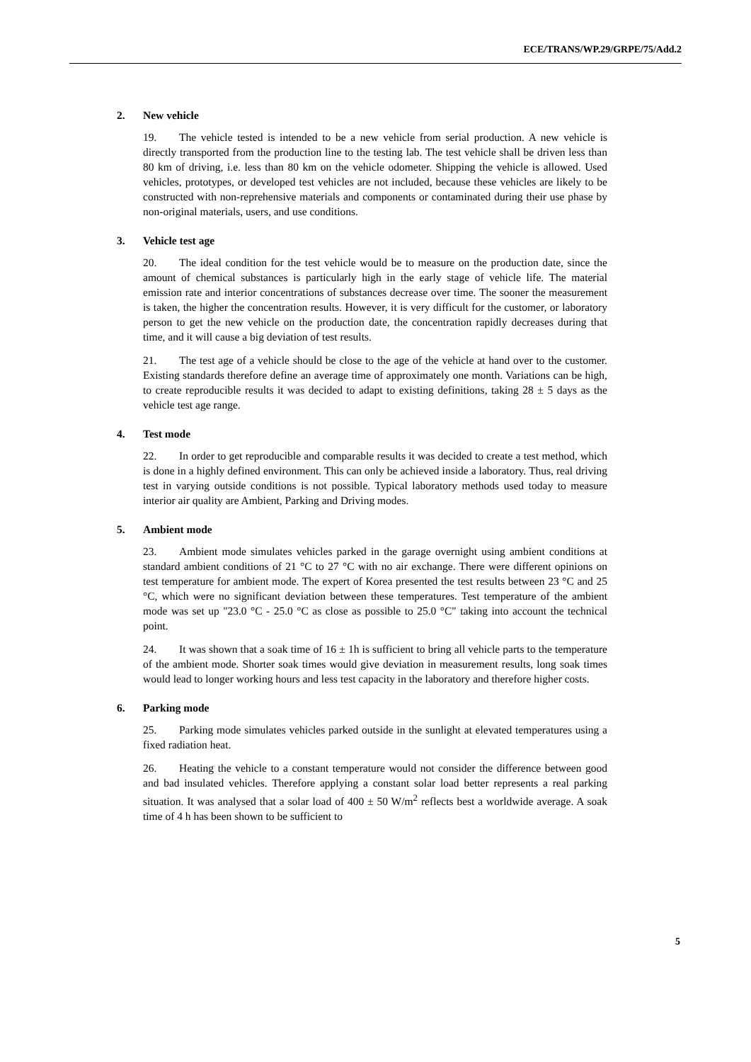ECE/TRANS/WP.29/GRPE/75/Add.2
2. New vehicle
19. The vehicle tested is intended to be a new vehicle from serial production. A new vehicle is directly transported from the production line to the testing lab. The test vehicle shall be driven less than 80 km of driving, i.e. less than 80 km on the vehicle odometer. Shipping the vehicle is allowed. Used vehicles, prototypes, or developed test vehicles are not included, because these vehicles are likely to be constructed with non-reprehensive materials and components or contaminated during their use phase by non-original materials, users, and use conditions.
3. Vehicle test age
20. The ideal condition for the test vehicle would be to measure on the production date, since the amount of chemical substances is particularly high in the early stage of vehicle life. The material emission rate and interior concentrations of substances decrease over time. The sooner the measurement is taken, the higher the concentration results. However, it is very difficult for the customer, or laboratory person to get the new vehicle on the production date, the concentration rapidly decreases during that time, and it will cause a big deviation of test results.
21. The test age of a vehicle should be close to the age of the vehicle at hand over to the customer. Existing standards therefore define an average time of approximately one month. Variations can be high, to create reproducible results it was decided to adapt to existing definitions, taking 28 ± 5 days as the vehicle test age range.
4. Test mode
22. In order to get reproducible and comparable results it was decided to create a test method, which is done in a highly defined environment. This can only be achieved inside a laboratory. Thus, real driving test in varying outside conditions is not possible. Typical laboratory methods used today to measure interior air quality are Ambient, Parking and Driving modes.
5. Ambient mode
23. Ambient mode simulates vehicles parked in the garage overnight using ambient conditions at standard ambient conditions of 21 °C to 27 °C with no air exchange. There were different opinions on test temperature for ambient mode. The expert of Korea presented the test results between 23 °C and 25 °C, which were no significant deviation between these temperatures. Test temperature of the ambient mode was set up "23.0 °C - 25.0 °C as close as possible to 25.0 °C" taking into account the technical point.
24. It was shown that a soak time of 16 ± 1h is sufficient to bring all vehicle parts to the temperature of the ambient mode. Shorter soak times would give deviation in measurement results, long soak times would lead to longer working hours and less test capacity in the laboratory and therefore higher costs.
6. Parking mode
25. Parking mode simulates vehicles parked outside in the sunlight at elevated temperatures using a fixed radiation heat.
26. Heating the vehicle to a constant temperature would not consider the difference between good and bad insulated vehicles. Therefore applying a constant solar load better represents a real parking situation. It was analysed that a solar load of 400 ± 50 W/m<sup>2</sup> reflects best a worldwide average. A soak time of 4 h has been shown to be sufficient to
5